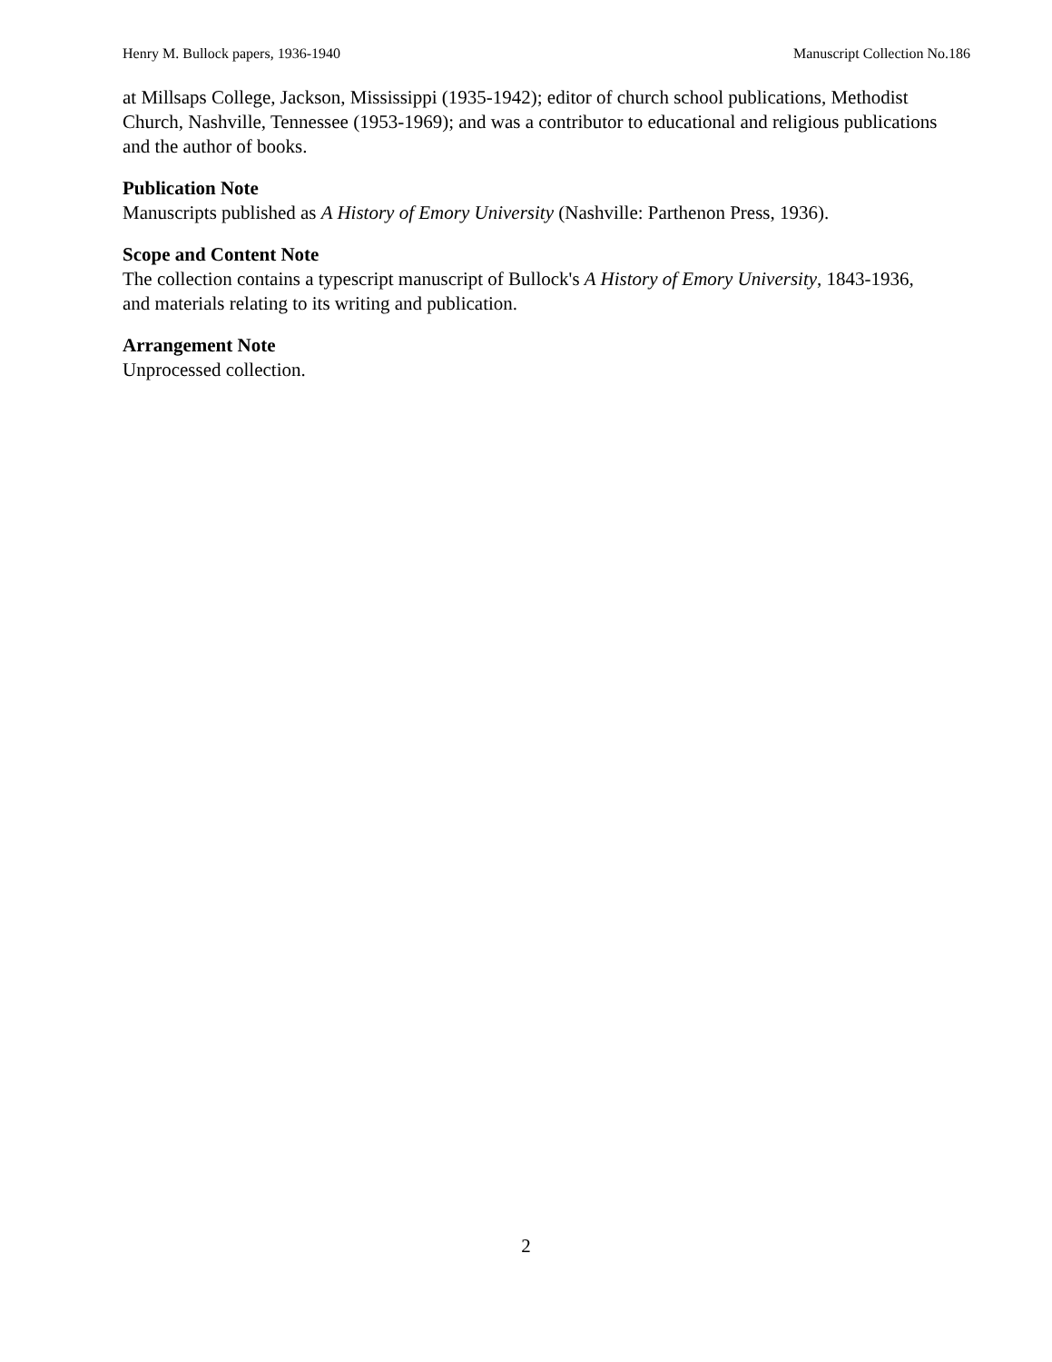Henry M. Bullock papers, 1936-1940 Manuscript Collection No.186
at Millsaps College, Jackson, Mississippi (1935-1942); editor of church school publications, Methodist Church, Nashville, Tennessee (1953-1969); and was a contributor to educational and religious publications and the author of books.
Publication Note
Manuscripts published as A History of Emory University (Nashville: Parthenon Press, 1936).
Scope and Content Note
The collection contains a typescript manuscript of Bullock's A History of Emory University, 1843-1936, and materials relating to its writing and publication.
Arrangement Note
Unprocessed collection.
2